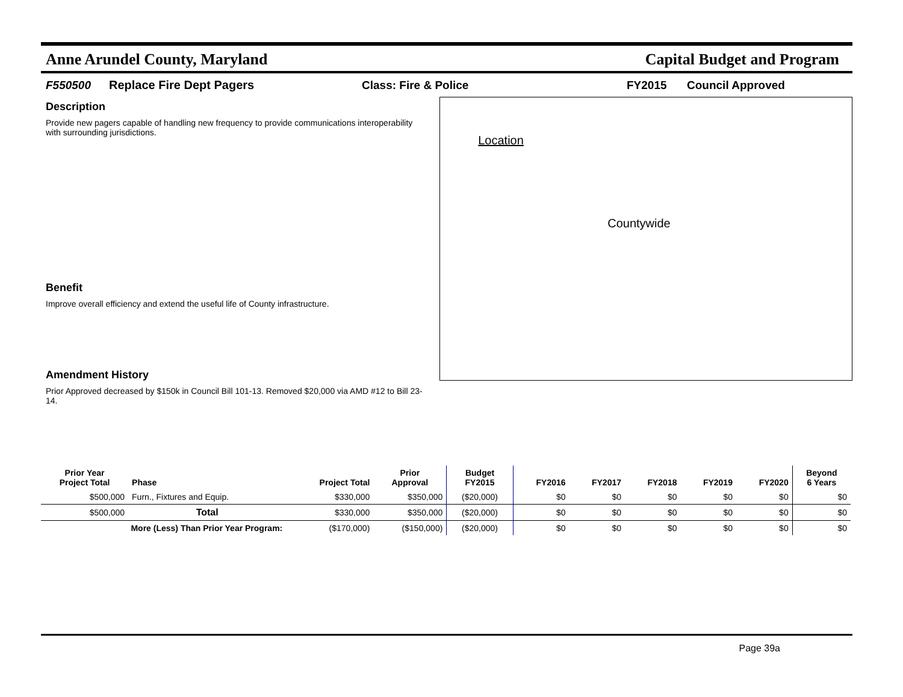Anne Arundel County, Maryland Capital Budget and Program
F550500 Replace Fire Dept Pagers Class: Fire & Police FY2015 Council Approved
Description
Provide new pagers capable of handling new frequency to provide communications interoperability with surrounding jurisdictions.
Benefit
Improve overall efficiency and extend the useful life of County infrastructure.
Amendment History
Prior Approved decreased by $150k in Council Bill 101-13. Removed $20,000 via AMD #12 to Bill 23-14.
Location
Countywide
| Prior Year Project Total | Phase | Project Total | Prior Approval | Budget FY2015 | FY2016 | FY2017 | FY2018 | FY2019 | FY2020 | Beyond 6 Years |
| --- | --- | --- | --- | --- | --- | --- | --- | --- | --- | --- |
| $500,000 | Furn., Fixtures and Equip. | $330,000 | $350,000 | ($20,000) | $0 | $0 | $0 | $0 | $0 | $0 |
| $500,000 | Total | $330,000 | $350,000 | ($20,000) | $0 | $0 | $0 | $0 | $0 | $0 |
| More (Less) Than Prior Year Program: | | ($170,000) | ($150,000) | ($20,000) | $0 | $0 | $0 | $0 | $0 | $0 |
Page 39a